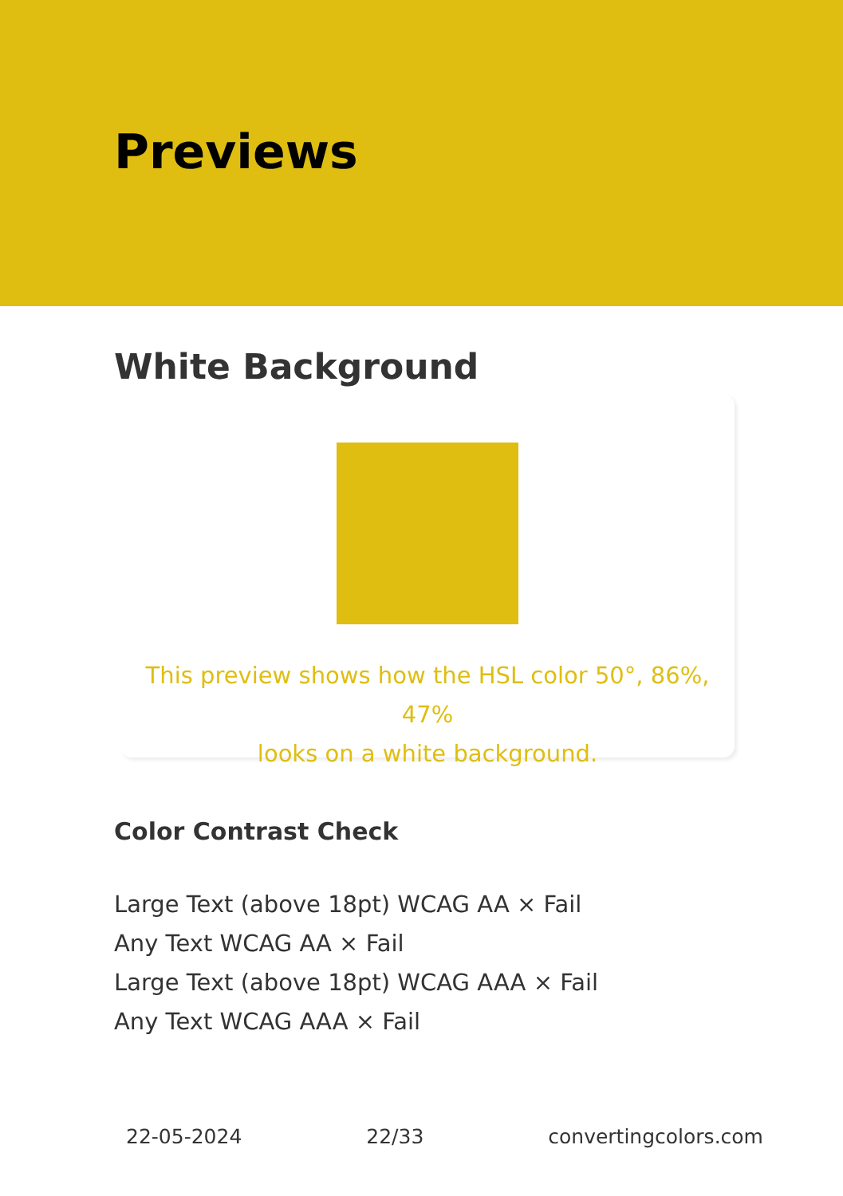Previews
White Background
This preview shows how the HSL color 50°, 86%, 47%
looks on a white background.
Color Contrast Check
Large Text (above 18pt) WCAG AA × Fail
Any Text WCAG AA × Fail
Large Text (above 18pt) WCAG AAA × Fail
Any Text WCAG AAA × Fail
22-05-2024 22/33 convertingcolors.com